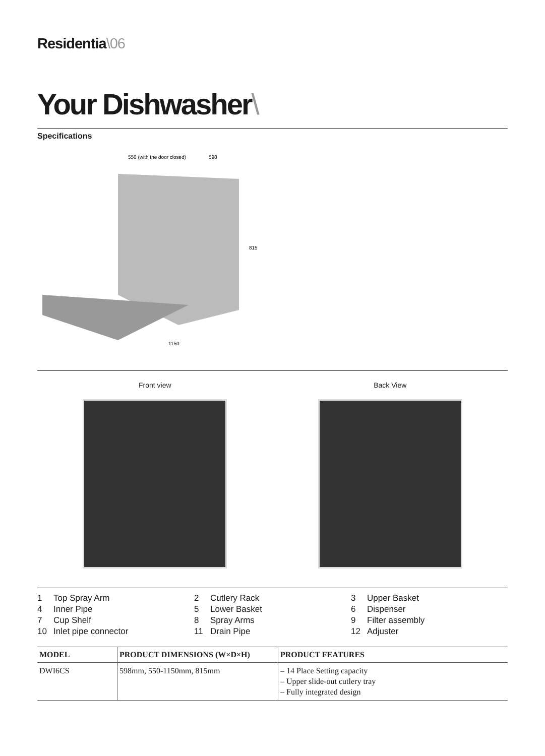Residentia\06
Your Dishwasher\
Specifications
550 (with the door closed)
598
815
1150
Front view Back View
1 Top Spray Arm
2 Cutlery Rack
3 Upper Basket
4 Inner Pipe
5 Lower Basket
6 Dispenser
7 Cup Shelf
8 Spray Arms
9 Filter assembly
10 Inlet pipe connector
11 Drain Pipe
12 Adjuster
| MODEL | PRODUCT DIMENSIONS (W×D×H) | PRODUCT FEATURES |
| --- | --- | --- |
| DWI6CS | 598mm, 550-1150mm, 815mm | – 14 Place Setting capacity – Upper slide-out cutlery tray – Fully integrated design |